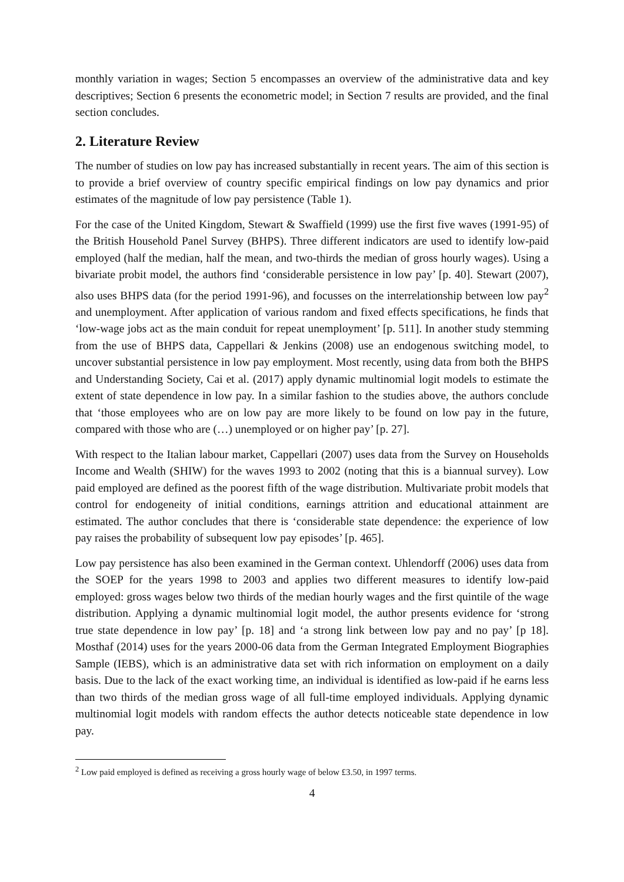monthly variation in wages; Section 5 encompasses an overview of the administrative data and key descriptives; Section 6 presents the econometric model; in Section 7 results are provided, and the final section concludes.
2. Literature Review
The number of studies on low pay has increased substantially in recent years. The aim of this section is to provide a brief overview of country specific empirical findings on low pay dynamics and prior estimates of the magnitude of low pay persistence (Table 1).
For the case of the United Kingdom, Stewart & Swaffield (1999) use the first five waves (1991-95) of the British Household Panel Survey (BHPS). Three different indicators are used to identify low-paid employed (half the median, half the mean, and two-thirds the median of gross hourly wages). Using a bivariate probit model, the authors find ‘considerable persistence in low pay’ [p. 40]. Stewart (2007), also uses BHPS data (for the period 1991-96), and focusses on the interrelationship between low pay<sup>2</sup> and unemployment. After application of various random and fixed effects specifications, he finds that ‘low-wage jobs act as the main conduit for repeat unemployment’ [p. 511]. In another study stemming from the use of BHPS data, Cappellari & Jenkins (2008) use an endogenous switching model, to uncover substantial persistence in low pay employment. Most recently, using data from both the BHPS and Understanding Society, Cai et al. (2017) apply dynamic multinomial logit models to estimate the extent of state dependence in low pay. In a similar fashion to the studies above, the authors conclude that ‘those employees who are on low pay are more likely to be found on low pay in the future, compared with those who are (…) unemployed or on higher pay’ [p. 27].
With respect to the Italian labour market, Cappellari (2007) uses data from the Survey on Households Income and Wealth (SHIW) for the waves 1993 to 2002 (noting that this is a biannual survey). Low paid employed are defined as the poorest fifth of the wage distribution. Multivariate probit models that control for endogeneity of initial conditions, earnings attrition and educational attainment are estimated. The author concludes that there is ‘considerable state dependence: the experience of low pay raises the probability of subsequent low pay episodes’ [p. 465].
Low pay persistence has also been examined in the German context. Uhlendorff (2006) uses data from the SOEP for the years 1998 to 2003 and applies two different measures to identify low-paid employed: gross wages below two thirds of the median hourly wages and the first quintile of the wage distribution. Applying a dynamic multinomial logit model, the author presents evidence for ‘strong true state dependence in low pay’ [p. 18] and ‘a strong link between low pay and no pay’ [p 18]. Mosthaf (2014) uses for the years 2000-06 data from the German Integrated Employment Biographies Sample (IEBS), which is an administrative data set with rich information on employment on a daily basis. Due to the lack of the exact working time, an individual is identified as low-paid if he earns less than two thirds of the median gross wage of all full-time employed individuals. Applying dynamic multinomial logit models with random effects the author detects noticeable state dependence in low pay.
<sup>2</sup> Low paid employed is defined as receiving a gross hourly wage of below £3.50, in 1997 terms.
4